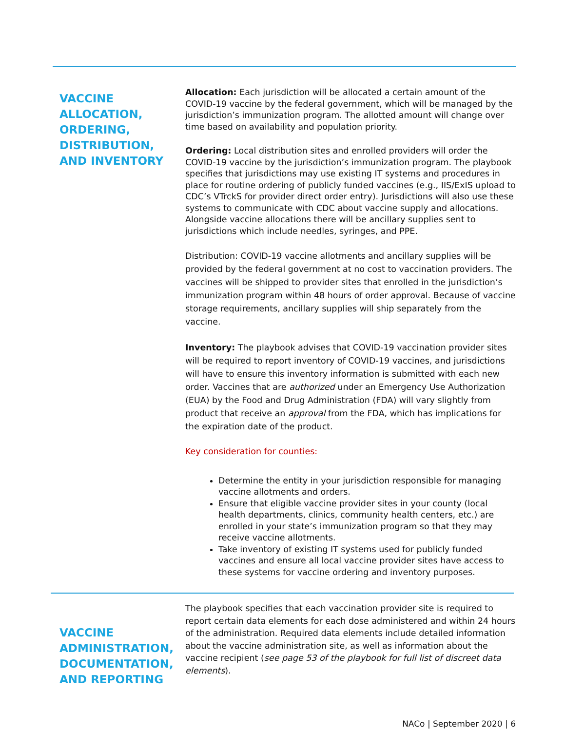VACCINE ALLOCATION, ORDERING, DISTRIBUTION, AND INVENTORY
Allocation: Each jurisdiction will be allocated a certain amount of the COVID-19 vaccine by the federal government, which will be managed by the jurisdiction’s immunization program. The allotted amount will change over time based on availability and population priority.
Ordering: Local distribution sites and enrolled providers will order the COVID-19 vaccine by the jurisdiction’s immunization program. The playbook specifies that jurisdictions may use existing IT systems and procedures in place for routine ordering of publicly funded vaccines (e.g., IIS/ExIS upload to CDC’s VTrckS for provider direct order entry). Jurisdictions will also use these systems to communicate with CDC about vaccine supply and allocations. Alongside vaccine allocations there will be ancillary supplies sent to jurisdictions which include needles, syringes, and PPE.
Distribution: COVID-19 vaccine allotments and ancillary supplies will be provided by the federal government at no cost to vaccination providers. The vaccines will be shipped to provider sites that enrolled in the jurisdiction’s immunization program within 48 hours of order approval. Because of vaccine storage requirements, ancillary supplies will ship separately from the vaccine.
Inventory: The playbook advises that COVID-19 vaccination provider sites will be required to report inventory of COVID-19 vaccines, and jurisdictions will have to ensure this inventory information is submitted with each new order. Vaccines that are authorized under an Emergency Use Authorization (EUA) by the Food and Drug Administration (FDA) will vary slightly from product that receive an approval from the FDA, which has implications for the expiration date of the product.
Key consideration for counties:
Determine the entity in your jurisdiction responsible for managing vaccine allotments and orders.
Ensure that eligible vaccine provider sites in your county (local health departments, clinics, community health centers, etc.) are enrolled in your state’s immunization program so that they may receive vaccine allotments.
Take inventory of existing IT systems used for publicly funded vaccines and ensure all local vaccine provider sites have access to these systems for vaccine ordering and inventory purposes.
VACCINE ADMINISTRATION, DOCUMENTATION, AND REPORTING
The playbook specifies that each vaccination provider site is required to report certain data elements for each dose administered and within 24 hours of the administration. Required data elements include detailed information about the vaccine administration site, as well as information about the vaccine recipient (see page 53 of the playbook for full list of discreet data elements).
NACo | September 2020 | 6